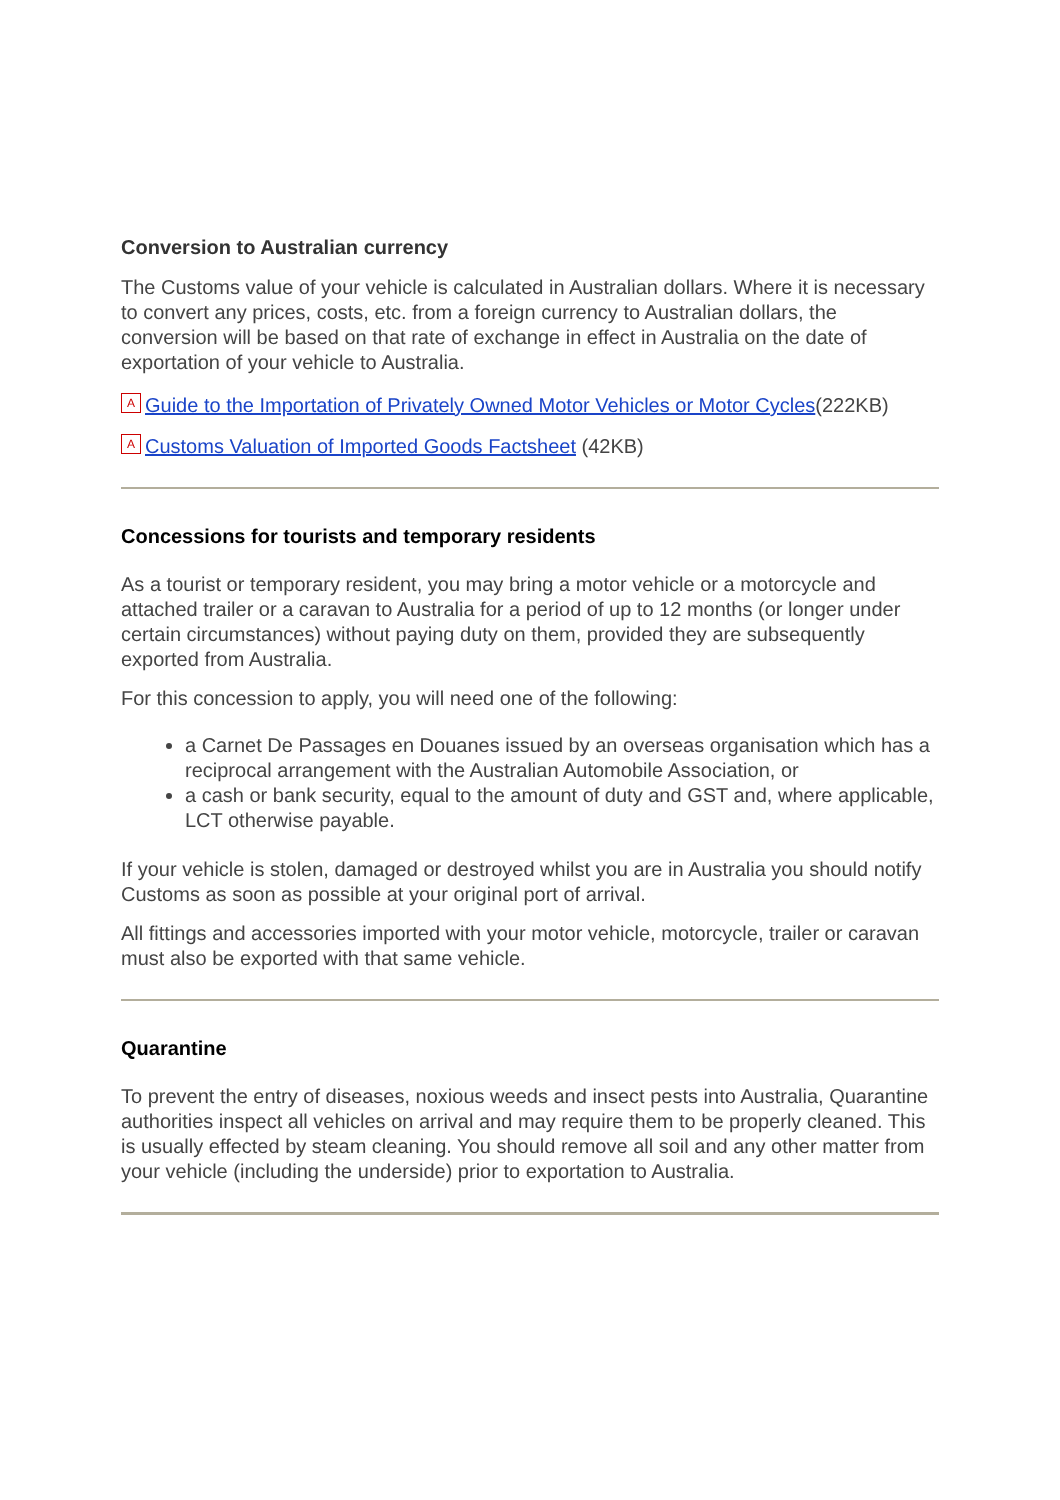Conversion to Australian currency
The Customs value of your vehicle is calculated in Australian dollars. Where it is necessary to convert any prices, costs, etc. from a foreign currency to Australian dollars, the conversion will be based on that rate of exchange in effect in Australia on the date of exportation of your vehicle to Australia.
A Guide to the Importation of Privately Owned Motor Vehicles or Motor Cycles(222KB)
A Customs Valuation of Imported Goods Factsheet (42KB)
Concessions for tourists and temporary residents
As a tourist or temporary resident, you may bring a motor vehicle or a motorcycle and attached trailer or a caravan to Australia for a period of up to 12 months (or longer under certain circumstances) without paying duty on them, provided they are subsequently exported from Australia.
For this concession to apply, you will need one of the following:
a Carnet De Passages en Douanes issued by an overseas organisation which has a reciprocal arrangement with the Australian Automobile Association, or
a cash or bank security, equal to the amount of duty and GST and, where applicable, LCT otherwise payable.
If your vehicle is stolen, damaged or destroyed whilst you are in Australia you should notify Customs as soon as possible at your original port of arrival.
All fittings and accessories imported with your motor vehicle, motorcycle, trailer or caravan must also be exported with that same vehicle.
Quarantine
To prevent the entry of diseases, noxious weeds and insect pests into Australia, Quarantine authorities inspect all vehicles on arrival and may require them to be properly cleaned. This is usually effected by steam cleaning. You should remove all soil and any other matter from your vehicle (including the underside) prior to exportation to Australia.